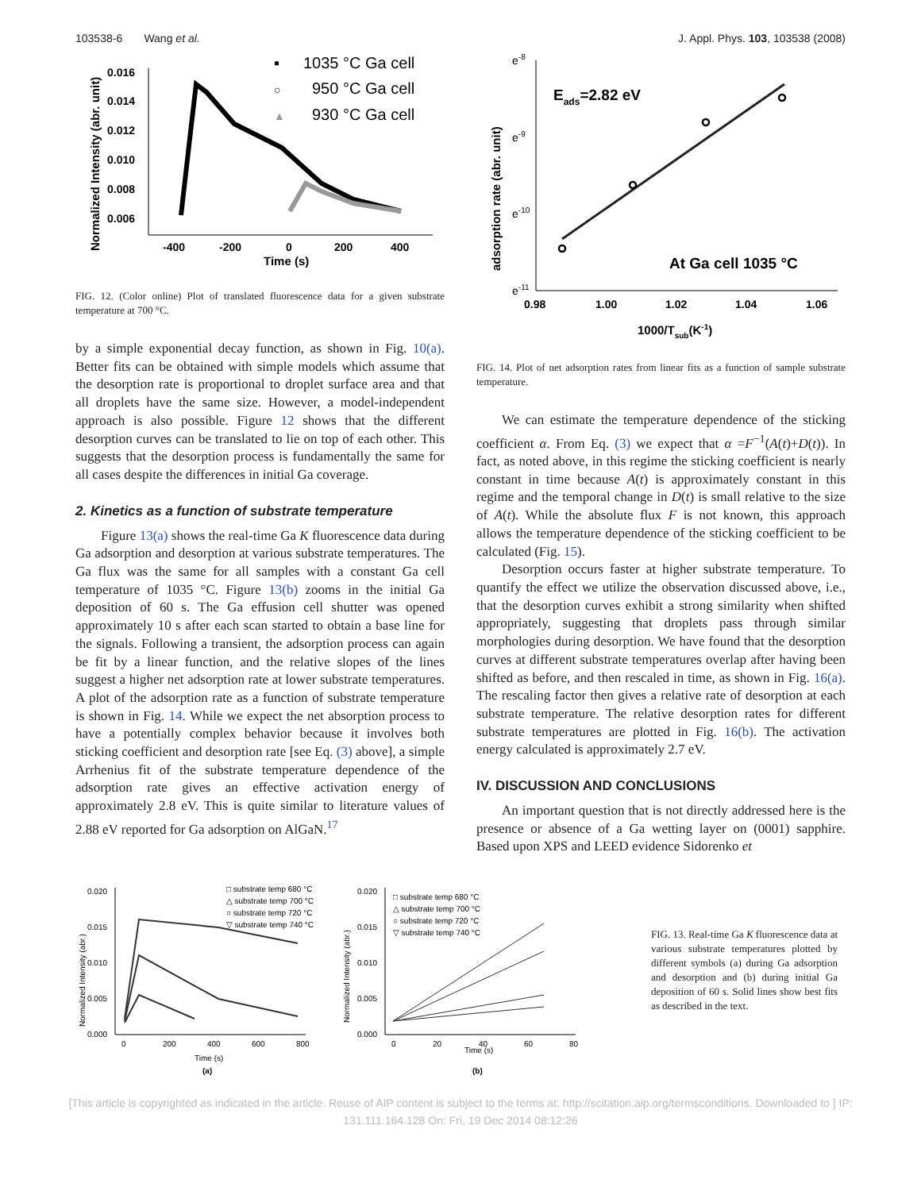103538-6 Wang et al. J. Appl. Phys. 103, 103538 (2008)
0.016
0.014
0.012
0.010
0.008
0.006
-400
-200
0
200
400
Time (s)
Normalized Intensity (abr. unit)
▪
1035 °C Ga cell
○
950 °C Ga cell
▲
930 °C Ga cell
FIG. 12. (Color online) Plot of translated fluorescence data for a given substrate temperature at 700 °C.
by a simple exponential decay function, as shown in Fig. 10(a). Better fits can be obtained with simple models which assume that the desorption rate is proportional to droplet surface area and that all droplets have the same size. However, a model-independent approach is also possible. Figure 12 shows that the different desorption curves can be translated to lie on top of each other. This suggests that the desorption process is fundamentally the same for all cases despite the differences in initial Ga coverage.
2. Kinetics as a function of substrate temperature
Figure 13(a) shows the real-time Ga K fluorescence data during Ga adsorption and desorption at various substrate temperatures. The Ga flux was the same for all samples with a constant Ga cell temperature of 1035 °C. Figure 13(b) zooms in the initial Ga deposition of 60 s. The Ga effusion cell shutter was opened approximately 10 s after each scan started to obtain a base line for the signals. Following a transient, the adsorption process can again be fit by a linear function, and the relative slopes of the lines suggest a higher net adsorption rate at lower substrate temperatures. A plot of the adsorption rate as a function of substrate temperature is shown in Fig. 14. While we expect the net absorption process to have a potentially complex behavior because it involves both sticking coefficient and desorption rate [see Eq. (3) above], a simple Arrhenius fit of the substrate temperature dependence of the adsorption rate gives an effective activation energy of approximately 2.8 eV. This is quite similar to literature values of 2.88 eV reported for Ga adsorption on AlGaN.<sup>17</sup>
e-8
e-9
e-10
e-11
0.98
1.00
1.02
1.04
1.06
1000/Tsub(K-1)
adsorption rate (abr. unit)
Eads=2.82 eV
At Ga cell 1035 °C
FIG. 14. Plot of net adsorption rates from linear fits as a function of sample substrate temperature.
We can estimate the temperature dependence of the sticking coefficient α. From Eq. (3) we expect that α =F<sup>−1</sup>(A(t)+D(t)). In fact, as noted above, in this regime the sticking coefficient is nearly constant in time because A(t) is approximately constant in this regime and the temporal change in D(t) is small relative to the size of A(t). While the absolute flux F is not known, this approach allows the temperature dependence of the sticking coefficient to be calculated (Fig. 15).
Desorption occurs faster at higher substrate temperature. To quantify the effect we utilize the observation discussed above, i.e., that the desorption curves exhibit a strong similarity when shifted appropriately, suggesting that droplets pass through similar morphologies during desorption. We have found that the desorption curves at different substrate temperatures overlap after having been shifted as before, and then rescaled in time, as shown in Fig. 16(a). The rescaling factor then gives a relative rate of desorption at each substrate temperature. The relative desorption rates for different substrate temperatures are plotted in Fig. 16(b). The activation energy calculated is approximately 2.7 eV.
IV. DISCUSSION AND CONCLUSIONS
An important question that is not directly addressed here is the presence or absence of a Ga wetting layer on (0001) sapphire. Based upon XPS and LEED evidence Sidorenko et
0.020
0.015
0.010
0.005
0.000
0
200
400
600
800
Time (s)
(a)
Normalized Intensity (abr.)
□ substrate temp 680 °C
△ substrate temp 700 °C
○ substrate temp 720 °C
▽ substrate temp 740 °C
0.020
0.015
0.010
0.005
0.000
0
20
40
60
80
Time (s)
(b)
Normalized Intensity (abr.)
□ substrate temp 680 °C
△ substrate temp 700 °C
○ substrate temp 720 °C
▽ substrate temp 740 °C
FIG. 13. Real-time Ga K fluorescence data at various substrate temperatures plotted by different symbols (a) during Ga adsorption and desorption and (b) during initial Ga deposition of 60 s. Solid lines show best fits as described in the text.
[This article is copyrighted as indicated in the article. Reuse of AIP content is subject to the terms at: http://scitation.aip.org/termsconditions. Downloaded to ] IP:
131.111.164.128 On: Fri, 19 Dec 2014 08:12:26